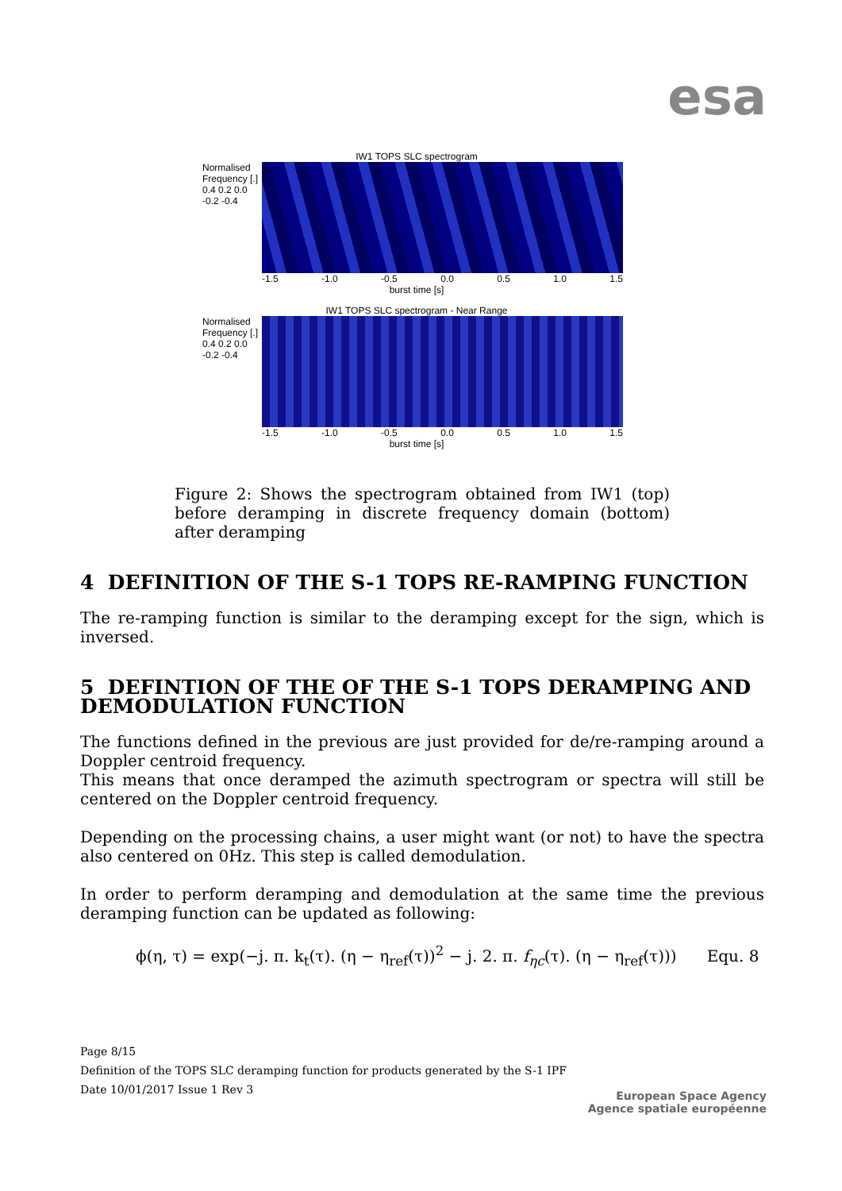esa
IW1 TOPS SLC spectrogram
Normalised Frequency [.] 0.4 0.2 0.0 -0.2 -0.4
-1.5 -1.0 -0.5 0.0 0.5 1.0 1.5
burst time [s]
IW1 TOPS SLC spectrogram - Near Range
Normalised Frequency [.] 0.4 0.2 0.0 -0.2 -0.4
-1.5 -1.0 -0.5 0.0 0.5 1.0 1.5
burst time [s]
Figure 2: Shows the spectrogram obtained from IW1 (top) before deramping in discrete frequency domain (bottom) after deramping
4 DEFINITION OF THE S-1 TOPS RE-RAMPING FUNCTION
The re-ramping function is similar to the deramping except for the sign, which is inversed.
5 DEFINTION OF THE OF THE S-1 TOPS DERAMPING AND DEMODULATION FUNCTION
The functions defined in the previous are just provided for de/re-ramping around a Doppler centroid frequency.
This means that once deramped the azimuth spectrogram or spectra will still be centered on the Doppler centroid frequency.
Depending on the processing chains, a user might want (or not) to have the spectra also centered on 0Hz. This step is called demodulation.
In order to perform deramping and demodulation at the same time the previous deramping function can be updated as following:
ϕ(η, τ) = exp(−j. π. k<sub>t</sub>(τ). (η − η<sub>ref</sub>(τ))<sup>2</sup> − j. 2. π. f<sub>ηc</sub>(τ). (η − η<sub>ref</sub>(τ))) Equ. 8
Page 8/15
Definition of the TOPS SLC deramping function for products generated by the S-1 IPF
Date 10/01/2017 Issue 1 Rev 3
European Space Agency
Agence spatiale européenne